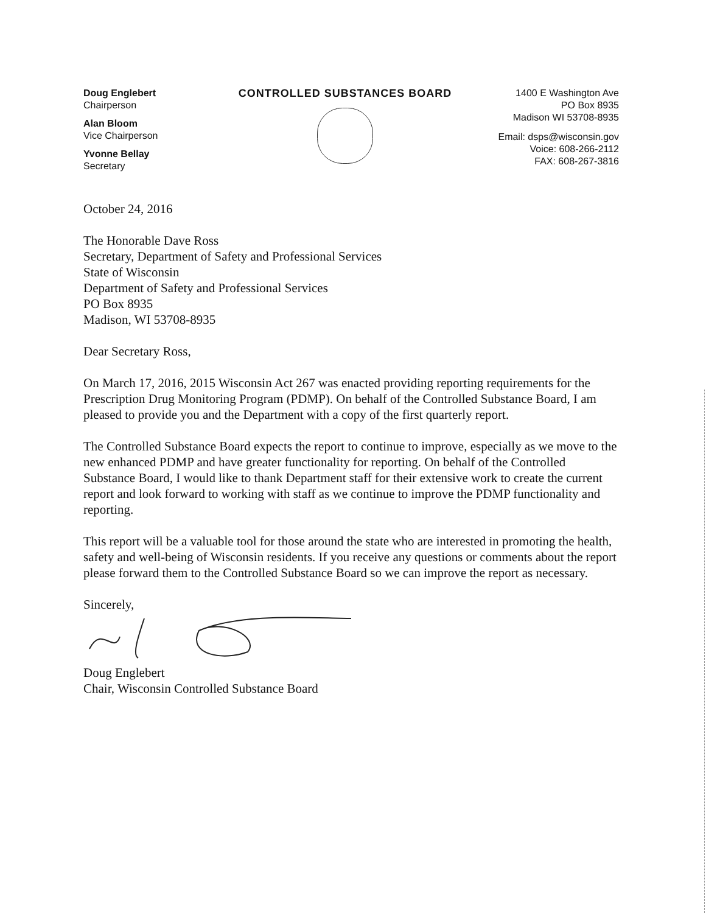Doug Englebert
Chairperson
Alan Bloom
Vice Chairperson
Yvonne Bellay
Secretary
CONTROLLED SUBSTANCES BOARD 1400 E Washington Ave
PO Box 8935
Madison WI 53708-8935
Email: dsps@wisconsin.gov
Voice: 608-266-2112
FAX: 608-267-3816
October 24, 2016
The Honorable Dave Ross
Secretary, Department of Safety and Professional Services
State of Wisconsin
Department of Safety and Professional Services
PO Box 8935
Madison, WI 53708-8935
Dear Secretary Ross,
On March 17, 2016, 2015 Wisconsin Act 267 was enacted providing reporting requirements for the Prescription Drug Monitoring Program (PDMP). On behalf of the Controlled Substance Board, I am pleased to provide you and the Department with a copy of the first quarterly report.
The Controlled Substance Board expects the report to continue to improve, especially as we move to the new enhanced PDMP and have greater functionality for reporting. On behalf of the Controlled Substance Board, I would like to thank Department staff for their extensive work to create the current report and look forward to working with staff as we continue to improve the PDMP functionality and reporting.
This report will be a valuable tool for those around the state who are interested in promoting the health, safety and well-being of Wisconsin residents. If you receive any questions or comments about the report please forward them to the Controlled Substance Board so we can improve the report as necessary.
Sincerely,
Doug Englebert
Chair, Wisconsin Controlled Substance Board